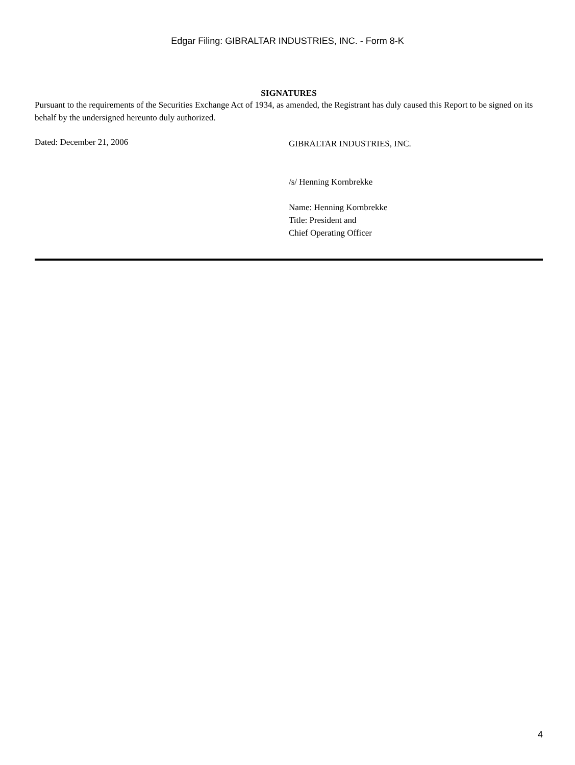Edgar Filing: GIBRALTAR INDUSTRIES, INC. - Form 8-K
SIGNATURES
Pursuant to the requirements of the Securities Exchange Act of 1934, as amended, the Registrant has duly caused this Report to be signed on its behalf by the undersigned hereunto duly authorized.
Dated: December 21, 2006
GIBRALTAR INDUSTRIES, INC.
/s/ Henning Kornbrekke
Name: Henning Kornbrekke
Title: President and
Chief Operating Officer
4